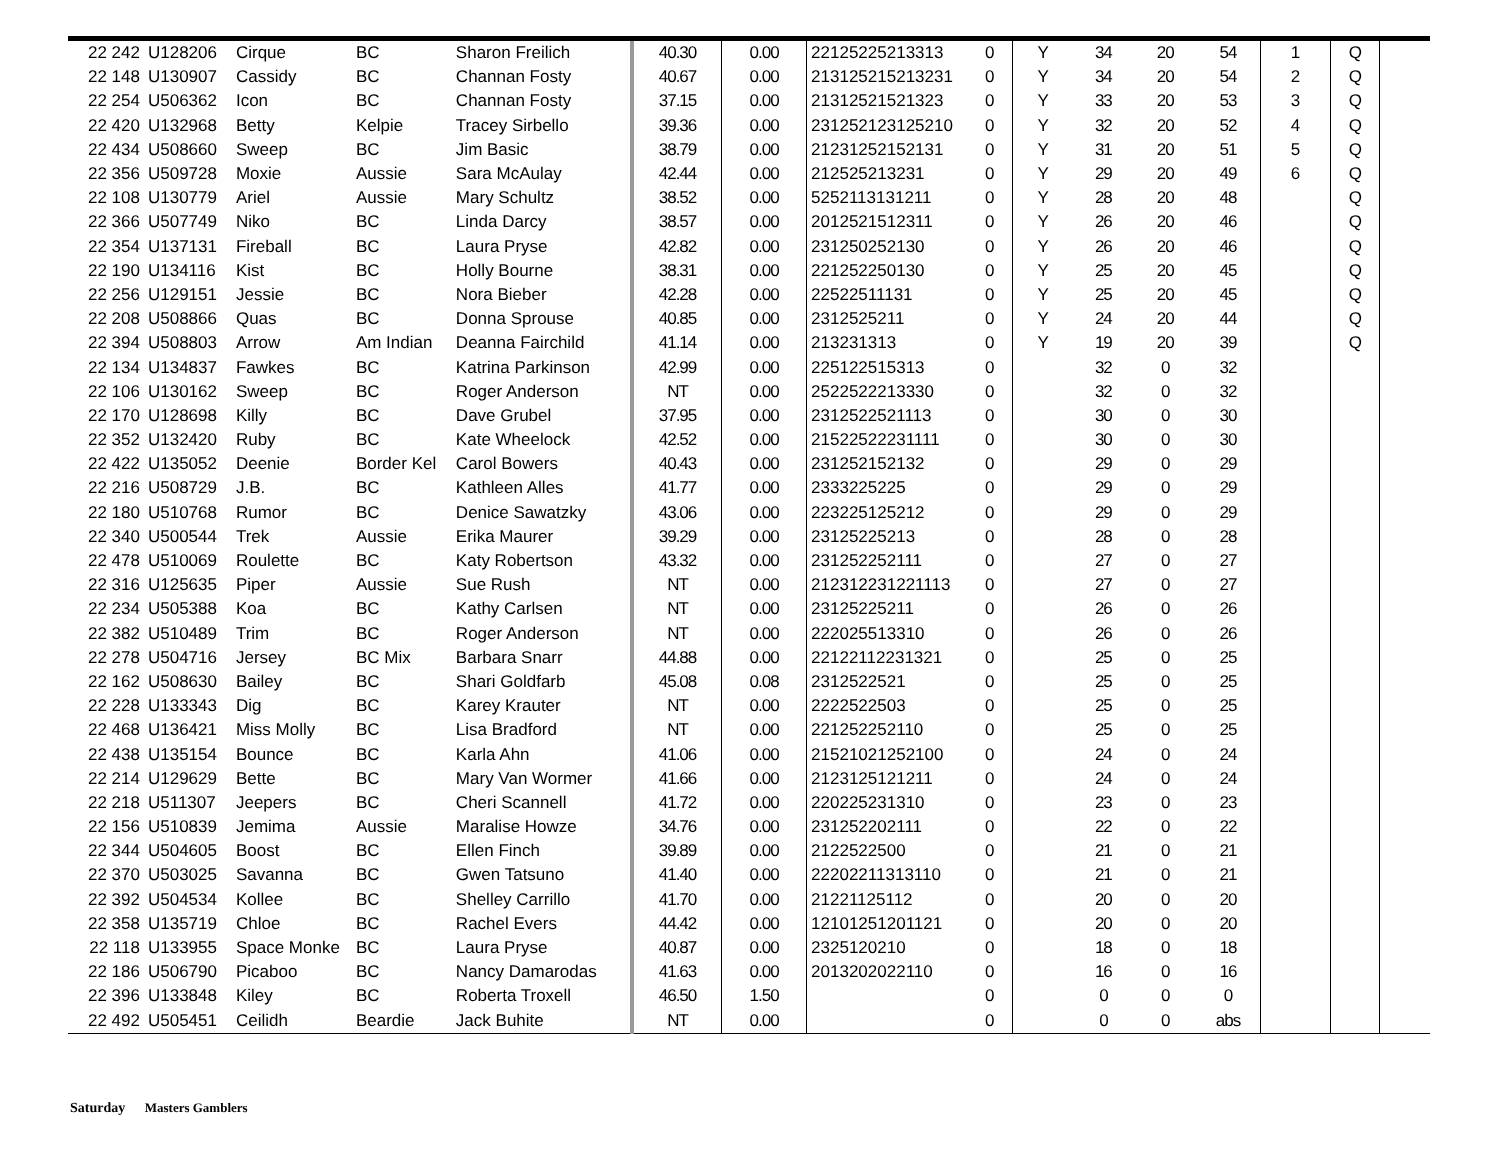| 22 242 | U128206 | Cirque | BC | Sharon Freilich | 40.30 | 0.00 | 22125225213313 | 0 | Y | 34 | 20 | 54 | 1 | Q | |
| 22 148 | U130907 | Cassidy | BC | Channan Fosty | 40.67 | 0.00 | 213125215213231 | 0 | Y | 34 | 20 | 54 | 2 | Q | |
| 22 254 | U506362 | Icon | BC | Channan Fosty | 37.15 | 0.00 | 21312521521323 | 0 | Y | 33 | 20 | 53 | 3 | Q | |
| 22 420 | U132968 | Betty | Kelpie | Tracey Sirbello | 39.36 | 0.00 | 231252123125210 | 0 | Y | 32 | 20 | 52 | 4 | Q | |
| 22 434 | U508660 | Sweep | BC | Jim Basic | 38.79 | 0.00 | 21231252152131 | 0 | Y | 31 | 20 | 51 | 5 | Q | |
| 22 356 | U509728 | Moxie | Aussie | Sara McAulay | 42.44 | 0.00 | 212525213231 | 0 | Y | 29 | 20 | 49 | 6 | Q | |
| 22 108 | U130779 | Ariel | Aussie | Mary Schultz | 38.52 | 0.00 | 5252113131211 | 0 | Y | 28 | 20 | 48 | | Q | |
| 22 366 | U507749 | Niko | BC | Linda Darcy | 38.57 | 0.00 | 2012521512311 | 0 | Y | 26 | 20 | 46 | | Q | |
| 22 354 | U137131 | Fireball | BC | Laura Pryse | 42.82 | 0.00 | 231250252130 | 0 | Y | 26 | 20 | 46 | | Q | |
| 22 190 | U134116 | Kist | BC | Holly Bourne | 38.31 | 0.00 | 221252250130 | 0 | Y | 25 | 20 | 45 | | Q | |
| 22 256 | U129151 | Jessie | BC | Nora Bieber | 42.28 | 0.00 | 22522511131 | 0 | Y | 25 | 20 | 45 | | Q | |
| 22 208 | U508866 | Quas | BC | Donna Sprouse | 40.85 | 0.00 | 2312525211 | 0 | Y | 24 | 20 | 44 | | Q | |
| 22 394 | U508803 | Arrow | Am Indian | Deanna Fairchild | 41.14 | 0.00 | 213231313 | 0 | Y | 19 | 20 | 39 | | Q | |
| 22 134 | U134837 | Fawkes | BC | Katrina Parkinson | 42.99 | 0.00 | 225122515313 | 0 | | 32 | 0 | 32 | | | |
| 22 106 | U130162 | Sweep | BC | Roger Anderson | NT | 0.00 | 2522522213330 | 0 | | 32 | 0 | 32 | | | |
| 22 170 | U128698 | Killy | BC | Dave Grubel | 37.95 | 0.00 | 2312522521113 | 0 | | 30 | 0 | 30 | | | |
| 22 352 | U132420 | Ruby | BC | Kate Wheelock | 42.52 | 0.00 | 21522522231111 | 0 | | 30 | 0 | 30 | | | |
| 22 422 | U135052 | Deenie | Border Kel | Carol Bowers | 40.43 | 0.00 | 231252152132 | 0 | | 29 | 0 | 29 | | | |
| 22 216 | U508729 | J.B. | BC | Kathleen Alles | 41.77 | 0.00 | 2333225225 | 0 | | 29 | 0 | 29 | | | |
| 22 180 | U510768 | Rumor | BC | Denice Sawatzky | 43.06 | 0.00 | 223225125212 | 0 | | 29 | 0 | 29 | | | |
| 22 340 | U500544 | Trek | Aussie | Erika Maurer | 39.29 | 0.00 | 23125225213 | 0 | | 28 | 0 | 28 | | | |
| 22 478 | U510069 | Roulette | BC | Katy Robertson | 43.32 | 0.00 | 231252252111 | 0 | | 27 | 0 | 27 | | | |
| 22 316 | U125635 | Piper | Aussie | Sue Rush | NT | 0.00 | 212312231221113 | 0 | | 27 | 0 | 27 | | | |
| 22 234 | U505388 | Koa | BC | Kathy Carlsen | NT | 0.00 | 23125225211 | 0 | | 26 | 0 | 26 | | | |
| 22 382 | U510489 | Trim | BC | Roger Anderson | NT | 0.00 | 222025513310 | 0 | | 26 | 0 | 26 | | | |
| 22 278 | U504716 | Jersey | BC Mix | Barbara Snarr | 44.88 | 0.00 | 22122112231321 | 0 | | 25 | 0 | 25 | | | |
| 22 162 | U508630 | Bailey | BC | Shari Goldfarb | 45.08 | 0.08 | 2312522521 | 0 | | 25 | 0 | 25 | | | |
| 22 228 | U133343 | Dig | BC | Karey Krauter | NT | 0.00 | 2222522503 | 0 | | 25 | 0 | 25 | | | |
| 22 468 | U136421 | Miss Molly | BC | Lisa Bradford | NT | 0.00 | 221252252110 | 0 | | 25 | 0 | 25 | | | |
| 22 438 | U135154 | Bounce | BC | Karla Ahn | 41.06 | 0.00 | 21521021252100 | 0 | | 24 | 0 | 24 | | | |
| 22 214 | U129629 | Bette | BC | Mary Van Wormer | 41.66 | 0.00 | 2123125121211 | 0 | | 24 | 0 | 24 | | | |
| 22 218 | U511307 | Jeepers | BC | Cheri Scannell | 41.72 | 0.00 | 220225231310 | 0 | | 23 | 0 | 23 | | | |
| 22 156 | U510839 | Jemima | Aussie | Maralise Howze | 34.76 | 0.00 | 231252202111 | 0 | | 22 | 0 | 22 | | | |
| 22 344 | U504605 | Boost | BC | Ellen Finch | 39.89 | 0.00 | 2122522500 | 0 | | 21 | 0 | 21 | | | |
| 22 370 | U503025 | Savanna | BC | Gwen Tatsuno | 41.40 | 0.00 | 22202211313110 | 0 | | 21 | 0 | 21 | | | |
| 22 392 | U504534 | Kollee | BC | Shelley Carrillo | 41.70 | 0.00 | 21221125112 | 0 | | 20 | 0 | 20 | | | |
| 22 358 | U135719 | Chloe | BC | Rachel Evers | 44.42 | 0.00 | 12101251201121 | 0 | | 20 | 0 | 20 | | | |
| 22 118 | U133955 | Space Monke | BC | Laura Pryse | 40.87 | 0.00 | 2325120210 | 0 | | 18 | 0 | 18 | | | |
| 22 186 | U506790 | Picaboo | BC | Nancy Damarodas | 41.63 | 0.00 | 2013202022110 | 0 | | 16 | 0 | 16 | | | |
| 22 396 | U133848 | Kiley | BC | Roberta Troxell | 46.50 | 1.50 | | 0 | | 0 | 0 | 0 | | | |
| 22 492 | U505451 | Ceilidh | Beardie | Jack Buhite | NT | 0.00 | | 0 | | 0 | 0 | abs | | | |
Saturday Masters Gamblers